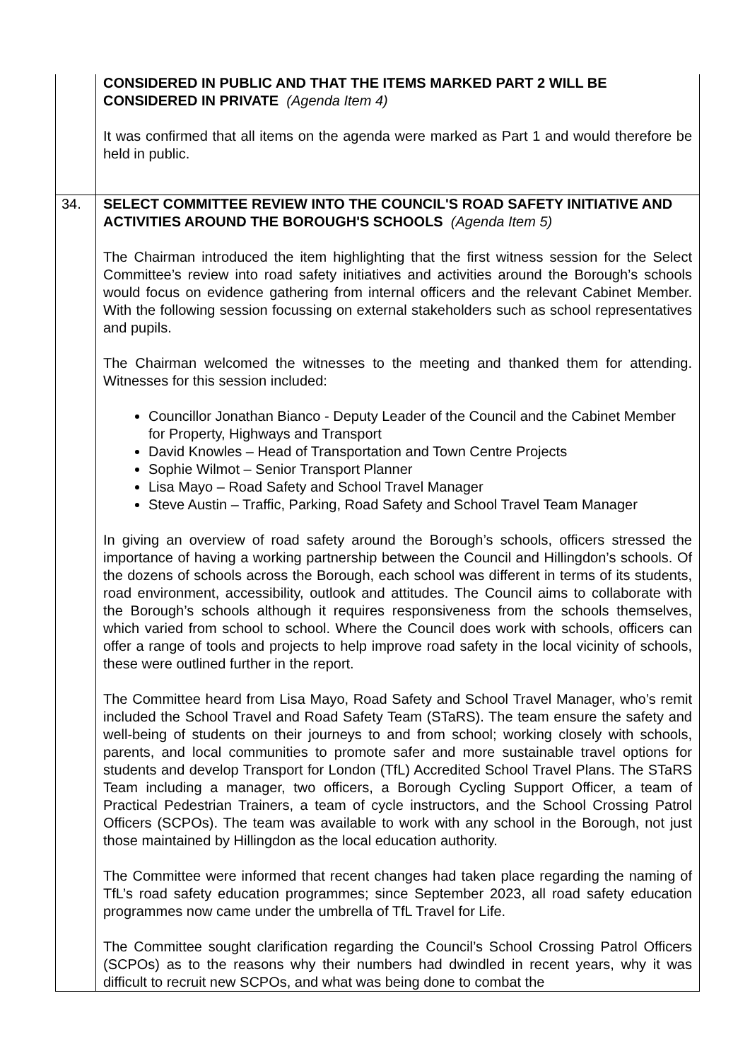| | CONSIDERED IN PUBLIC AND THAT THE ITEMS MARKED PART 2 WILL BE CONSIDERED IN PRIVATE (Agenda Item 4) It was confirmed that all items on the agenda were marked as Part 1 and would therefore be held in public. |
| 34. | SELECT COMMITTEE REVIEW INTO THE COUNCIL'S ROAD SAFETY INITIATIVE AND ACTIVITIES AROUND THE BOROUGH'S SCHOOLS (Agenda Item 5) The Chairman introduced the item highlighting that the first witness session for the Select Committee’s review into road safety initiatives and activities around the Borough’s schools would focus on evidence gathering from internal officers and the relevant Cabinet Member. With the following session focussing on external stakeholders such as school representatives and pupils. The Chairman welcomed the witnesses to the meeting and thanked them for attending. Witnesses for this session included: Councillor Jonathan Bianco - Deputy Leader of the Council and the Cabinet Member for Property, Highways and Transport David Knowles – Head of Transportation and Town Centre Projects Sophie Wilmot – Senior Transport Planner Lisa Mayo – Road Safety and School Travel Manager Steve Austin – Traffic, Parking, Road Safety and School Travel Team Manager In giving an overview of road safety around the Borough’s schools, officers stressed the importance of having a working partnership between the Council and Hillingdon’s schools. Of the dozens of schools across the Borough, each school was different in terms of its students, road environment, accessibility, outlook and attitudes. The Council aims to collaborate with the Borough’s schools although it requires responsiveness from the schools themselves, which varied from school to school. Where the Council does work with schools, officers can offer a range of tools and projects to help improve road safety in the local vicinity of schools, these were outlined further in the report. The Committee heard from Lisa Mayo, Road Safety and School Travel Manager, who’s remit included the School Travel and Road Safety Team (STaRS). The team ensure the safety and well-being of students on their journeys to and from school; working closely with schools, parents, and local communities to promote safer and more sustainable travel options for students and develop Transport for London (TfL) Accredited School Travel Plans. The STaRS Team including a manager, two officers, a Borough Cycling Support Officer, a team of Practical Pedestrian Trainers, a team of cycle instructors, and the School Crossing Patrol Officers (SCPOs). The team was available to work with any school in the Borough, not just those maintained by Hillingdon as the local education authority. The Committee were informed that recent changes had taken place regarding the naming of TfL’s road safety education programmes; since September 2023, all road safety education programmes now came under the umbrella of TfL Travel for Life. The Committee sought clarification regarding the Council’s School Crossing Patrol Officers (SCPOs) as to the reasons why their numbers had dwindled in recent years, why it was difficult to recruit new SCPOs, and what was being done to combat the |